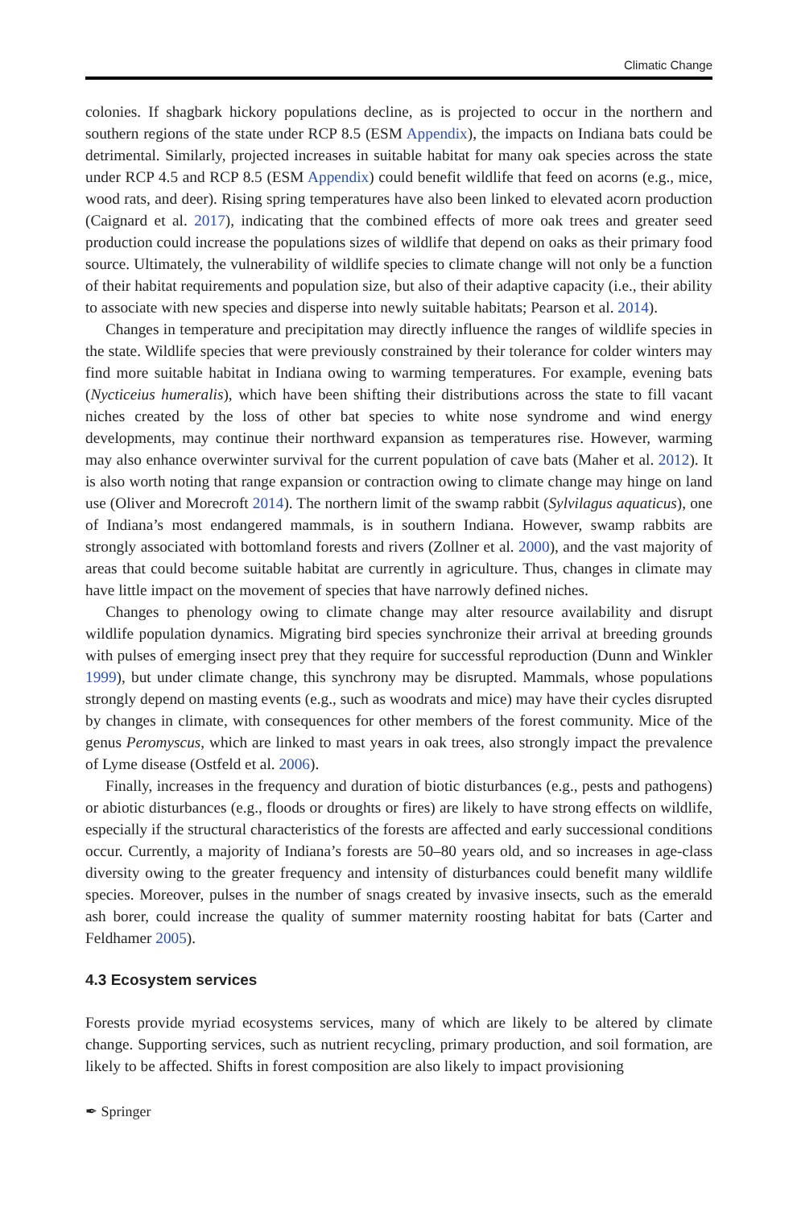Climatic Change
colonies. If shagbark hickory populations decline, as is projected to occur in the northern and southern regions of the state under RCP 8.5 (ESM Appendix), the impacts on Indiana bats could be detrimental. Similarly, projected increases in suitable habitat for many oak species across the state under RCP 4.5 and RCP 8.5 (ESM Appendix) could benefit wildlife that feed on acorns (e.g., mice, wood rats, and deer). Rising spring temperatures have also been linked to elevated acorn production (Caignard et al. 2017), indicating that the combined effects of more oak trees and greater seed production could increase the populations sizes of wildlife that depend on oaks as their primary food source. Ultimately, the vulnerability of wildlife species to climate change will not only be a function of their habitat requirements and population size, but also of their adaptive capacity (i.e., their ability to associate with new species and disperse into newly suitable habitats; Pearson et al. 2014).
Changes in temperature and precipitation may directly influence the ranges of wildlife species in the state. Wildlife species that were previously constrained by their tolerance for colder winters may find more suitable habitat in Indiana owing to warming temperatures. For example, evening bats (Nycticeius humeralis), which have been shifting their distributions across the state to fill vacant niches created by the loss of other bat species to white nose syndrome and wind energy developments, may continue their northward expansion as temperatures rise. However, warming may also enhance overwinter survival for the current population of cave bats (Maher et al. 2012). It is also worth noting that range expansion or contraction owing to climate change may hinge on land use (Oliver and Morecroft 2014). The northern limit of the swamp rabbit (Sylvilagus aquaticus), one of Indiana’s most endangered mammals, is in southern Indiana. However, swamp rabbits are strongly associated with bottomland forests and rivers (Zollner et al. 2000), and the vast majority of areas that could become suitable habitat are currently in agriculture. Thus, changes in climate may have little impact on the movement of species that have narrowly defined niches.
Changes to phenology owing to climate change may alter resource availability and disrupt wildlife population dynamics. Migrating bird species synchronize their arrival at breeding grounds with pulses of emerging insect prey that they require for successful reproduction (Dunn and Winkler 1999), but under climate change, this synchrony may be disrupted. Mammals, whose populations strongly depend on masting events (e.g., such as woodrats and mice) may have their cycles disrupted by changes in climate, with consequences for other members of the forest community. Mice of the genus Peromyscus, which are linked to mast years in oak trees, also strongly impact the prevalence of Lyme disease (Ostfeld et al. 2006).
Finally, increases in the frequency and duration of biotic disturbances (e.g., pests and pathogens) or abiotic disturbances (e.g., floods or droughts or fires) are likely to have strong effects on wildlife, especially if the structural characteristics of the forests are affected and early successional conditions occur. Currently, a majority of Indiana’s forests are 50–80 years old, and so increases in age-class diversity owing to the greater frequency and intensity of disturbances could benefit many wildlife species. Moreover, pulses in the number of snags created by invasive insects, such as the emerald ash borer, could increase the quality of summer maternity roosting habitat for bats (Carter and Feldhamer 2005).
4.3 Ecosystem services
Forests provide myriad ecosystems services, many of which are likely to be altered by climate change. Supporting services, such as nutrient recycling, primary production, and soil formation, are likely to be affected. Shifts in forest composition are also likely to impact provisioning
✒ Springer